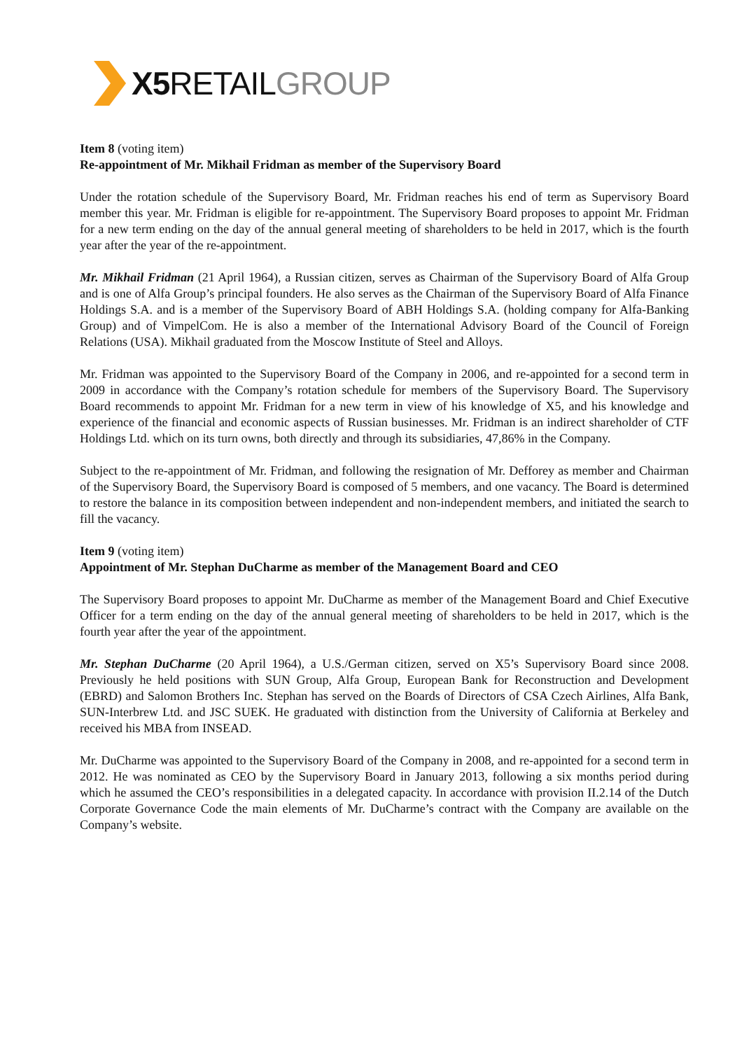X5 RETAILGROUP
Item 8 (voting item)
Re-appointment of Mr. Mikhail Fridman as member of the Supervisory Board
Under the rotation schedule of the Supervisory Board, Mr. Fridman reaches his end of term as Supervisory Board member this year. Mr. Fridman is eligible for re-appointment. The Supervisory Board proposes to appoint Mr. Fridman for a new term ending on the day of the annual general meeting of shareholders to be held in 2017, which is the fourth year after the year of the re-appointment.
Mr. Mikhail Fridman (21 April 1964), a Russian citizen, serves as Chairman of the Supervisory Board of Alfa Group and is one of Alfa Group’s principal founders. He also serves as the Chairman of the Supervisory Board of Alfa Finance Holdings S.A. and is a member of the Supervisory Board of ABH Holdings S.A. (holding company for Alfa-Banking Group) and of VimpelCom. He is also a member of the International Advisory Board of the Council of Foreign Relations (USA). Mikhail graduated from the Moscow Institute of Steel and Alloys.
Mr. Fridman was appointed to the Supervisory Board of the Company in 2006, and re-appointed for a second term in 2009 in accordance with the Company’s rotation schedule for members of the Supervisory Board. The Supervisory Board recommends to appoint Mr. Fridman for a new term in view of his knowledge of X5, and his knowledge and experience of the financial and economic aspects of Russian businesses. Mr. Fridman is an indirect shareholder of CTF Holdings Ltd. which on its turn owns, both directly and through its subsidiaries, 47,86% in the Company.
Subject to the re-appointment of Mr. Fridman, and following the resignation of Mr. Defforey as member and Chairman of the Supervisory Board, the Supervisory Board is composed of 5 members, and one vacancy. The Board is determined to restore the balance in its composition between independent and non-independent members, and initiated the search to fill the vacancy.
Item 9 (voting item)
Appointment of Mr. Stephan DuCharme as member of the Management Board and CEO
The Supervisory Board proposes to appoint Mr. DuCharme as member of the Management Board and Chief Executive Officer for a term ending on the day of the annual general meeting of shareholders to be held in 2017, which is the fourth year after the year of the appointment.
Mr. Stephan DuCharme (20 April 1964), a U.S./German citizen, served on X5’s Supervisory Board since 2008. Previously he held positions with SUN Group, Alfa Group, European Bank for Reconstruction and Development (EBRD) and Salomon Brothers Inc. Stephan has served on the Boards of Directors of CSA Czech Airlines, Alfa Bank, SUN-Interbrew Ltd. and JSC SUEK. He graduated with distinction from the University of California at Berkeley and received his MBA from INSEAD.
Mr. DuCharme was appointed to the Supervisory Board of the Company in 2008, and re-appointed for a second term in 2012. He was nominated as CEO by the Supervisory Board in January 2013, following a six months period during which he assumed the CEO’s responsibilities in a delegated capacity. In accordance with provision II.2.14 of the Dutch Corporate Governance Code the main elements of Mr. DuCharme’s contract with the Company are available on the Company’s website.